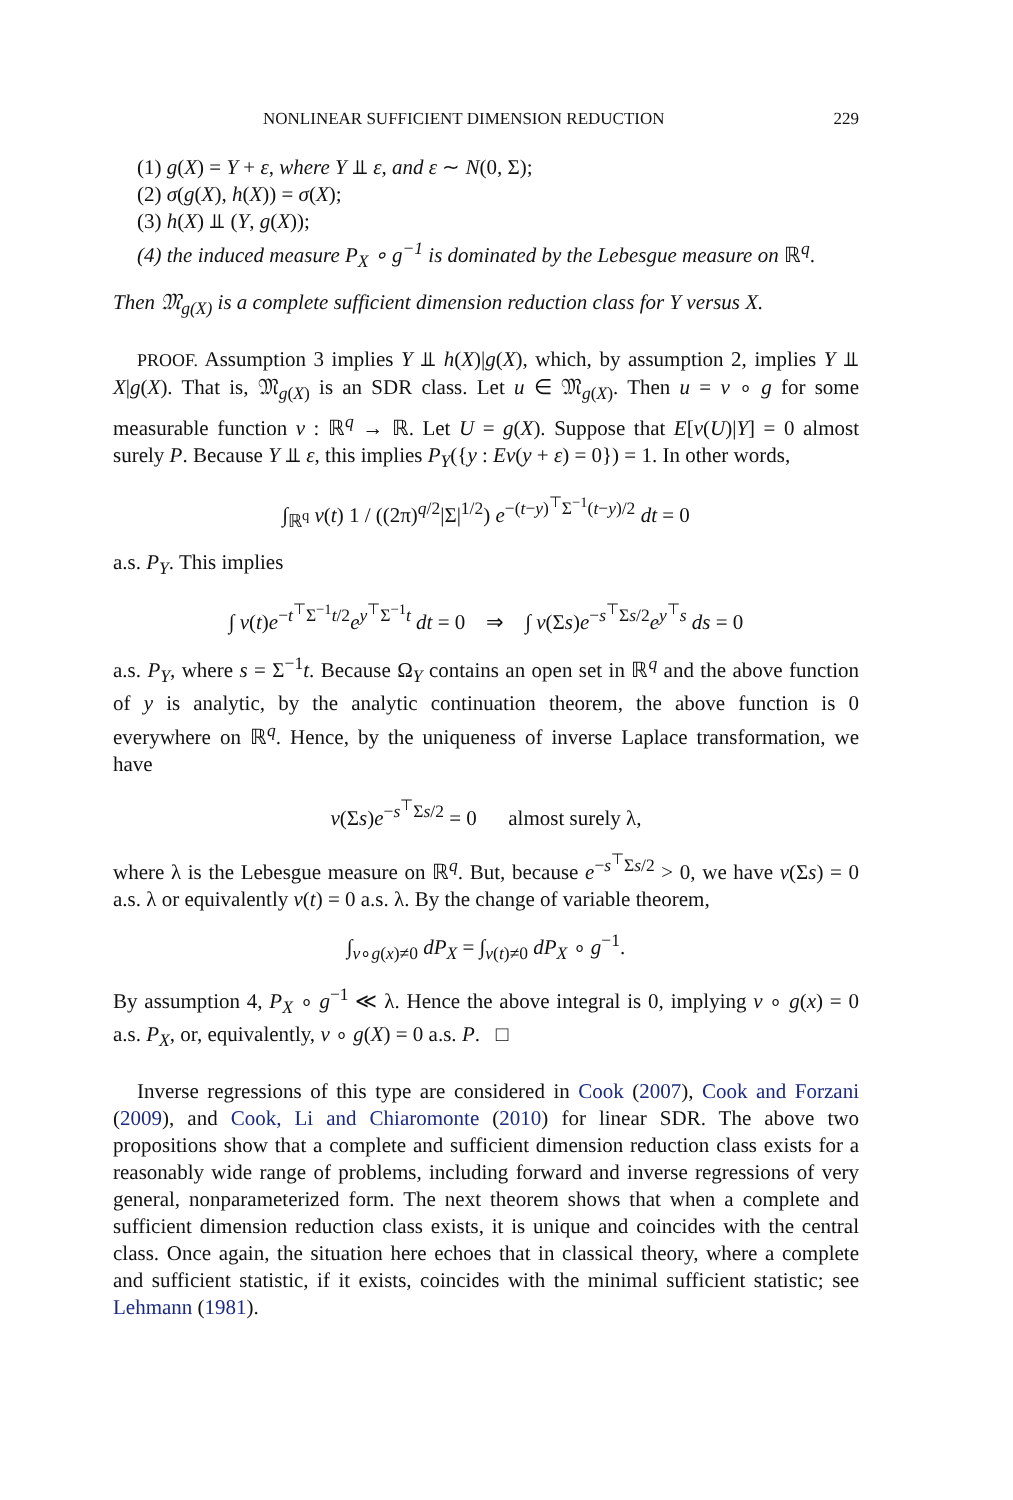NONLINEAR SUFFICIENT DIMENSION REDUCTION 229
(1) g(X) = Y + ε, where Y ⫫ ε, and ε ∼ N(0, Σ);
(2) σ(g(X), h(X)) = σ(X);
(3) h(X) ⫫ (Y, g(X));
(4) the induced measure P<sub>X</sub> ∘ g<sup>−1</sup> is dominated by the Lebesgue measure on ℝ<sup>q</sup>.
Then 𝔐<sub>g(X)</sub> is a complete sufficient dimension reduction class for Y versus X.
PROOF. Assumption 3 implies Y ⫫ h(X)|g(X), which, by assumption 2, implies Y ⫫ X|g(X). That is, 𝔐<sub>g(X)</sub> is an SDR class. Let u ∈ 𝔐<sub>g(X)</sub>. Then u = v ∘ g for some measurable function v : ℝ<sup>q</sup> → ℝ. Let U = g(X). Suppose that E[v(U)|Y] = 0 almost surely P. Because Y ⫫ ε, this implies P<sub>Y</sub>({y : Ev(y + ε) = 0}) = 1. In other words,
∫<sub>ℝ<sup>q</sup></sub> v(t) 1 / ((2π)<sup>q/2</sup>|Σ|<sup>1/2</sup>) e<sup>−(t−y)<sup>⊤</sup>Σ<sup>−1</sup>(t−y)/2</sup> dt = 0
a.s. P<sub>Y</sub>. This implies
∫ v(t)e<sup>−t<sup>⊤</sup>Σ<sup>−1</sup>t/2</sup>e<sup>y<sup>⊤</sup>Σ<sup>−1</sup>t</sup> dt = 0 ⇒ ∫ v(Σs)e<sup>−s<sup>⊤</sup>Σs/2</sup>e<sup>y<sup>⊤</sup>s</sup> ds = 0
a.s. P<sub>Y</sub>, where s = Σ<sup>−1</sup>t. Because Ω<sub>Y</sub> contains an open set in ℝ<sup>q</sup> and the above function of y is analytic, by the analytic continuation theorem, the above function is 0 everywhere on ℝ<sup>q</sup>. Hence, by the uniqueness of inverse Laplace transformation, we have
v(Σs)e<sup>−s<sup>⊤</sup>Σs/2</sup> = 0 almost surely λ,
where λ is the Lebesgue measure on ℝ<sup>q</sup>. But, because e<sup>−s<sup>⊤</sup>Σs/2</sup> > 0, we have v(Σs) = 0 a.s. λ or equivalently v(t) = 0 a.s. λ. By the change of variable theorem,
∫<sub>v∘g(x)≠0</sub> dP<sub>X</sub> = ∫<sub>v(t)≠0</sub> dP<sub>X</sub> ∘ g<sup>−1</sup>.
By assumption 4, P<sub>X</sub> ∘ g<sup>−1</sup> ≪ λ. Hence the above integral is 0, implying v ∘ g(x) = 0 a.s. P<sub>X</sub>, or, equivalently, v ∘ g(X) = 0 a.s. P. □
Inverse regressions of this type are considered in Cook (2007), Cook and Forzani (2009), and Cook, Li and Chiaromonte (2010) for linear SDR. The above two propositions show that a complete and sufficient dimension reduction class exists for a reasonably wide range of problems, including forward and inverse regressions of very general, nonparameterized form. The next theorem shows that when a complete and sufficient dimension reduction class exists, it is unique and coincides with the central class. Once again, the situation here echoes that in classical theory, where a complete and sufficient statistic, if it exists, coincides with the minimal sufficient statistic; see Lehmann (1981).